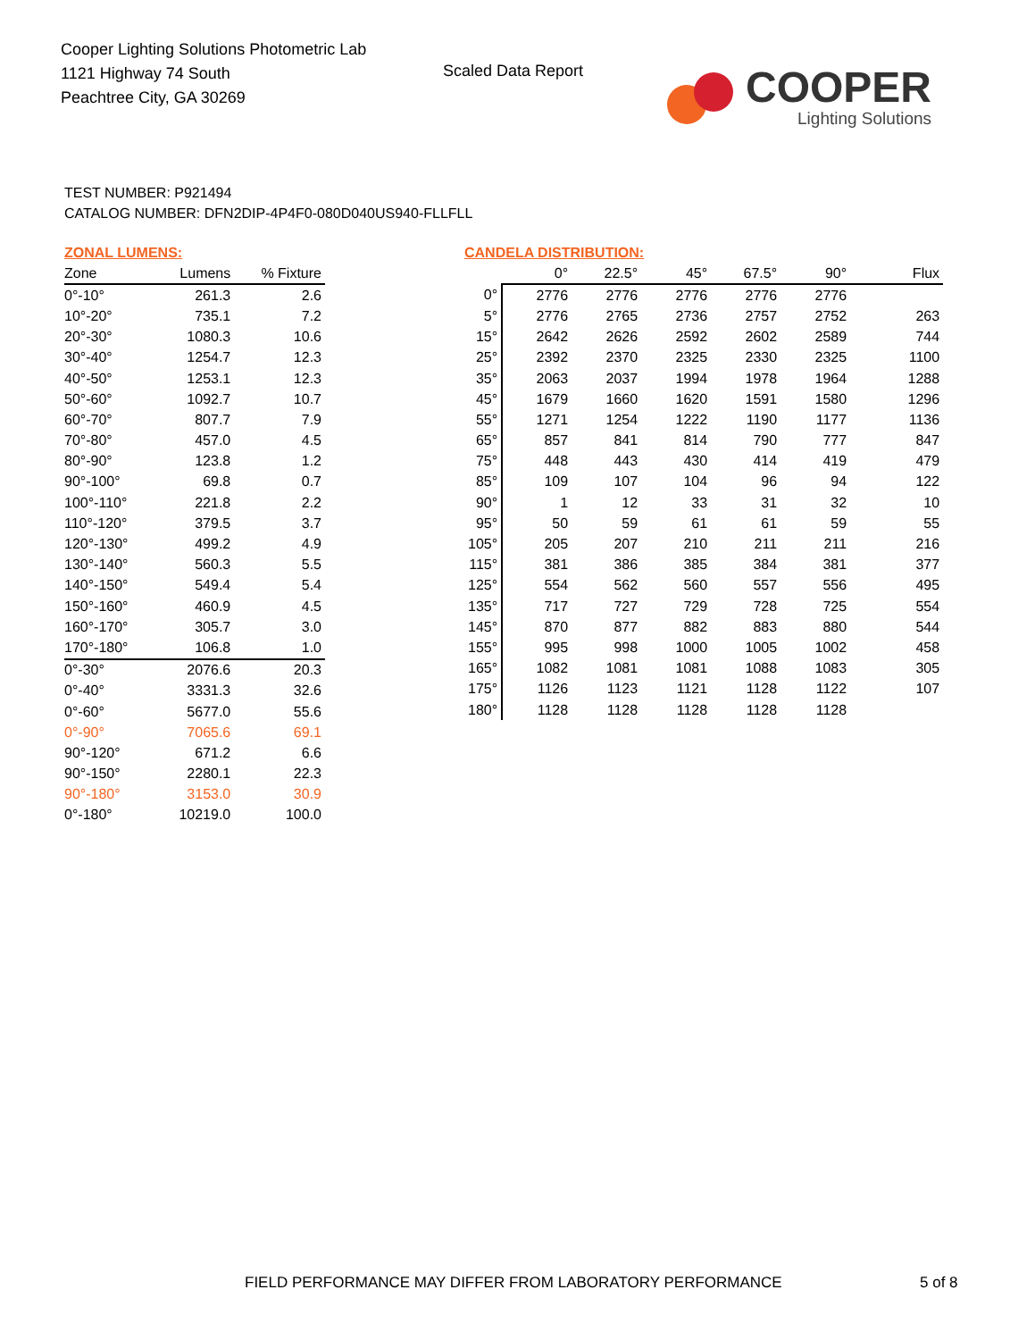Cooper Lighting Solutions Photometric Lab
1121 Highway 74 South
Peachtree City, GA 30269
Scaled Data Report
COOPER
Lighting Solutions
TEST NUMBER: P921494
CATALOG NUMBER: DFN2DIP-4P4F0-080D040US940-FLLFLL
ZONAL LUMENS:
| Zone | Lumens | % Fixture |
| --- | --- | --- |
| 0°-10° | 261.3 | 2.6 |
| 10°-20° | 735.1 | 7.2 |
| 20°-30° | 1080.3 | 10.6 |
| 30°-40° | 1254.7 | 12.3 |
| 40°-50° | 1253.1 | 12.3 |
| 50°-60° | 1092.7 | 10.7 |
| 60°-70° | 807.7 | 7.9 |
| 70°-80° | 457.0 | 4.5 |
| 80°-90° | 123.8 | 1.2 |
| 90°-100° | 69.8 | 0.7 |
| 100°-110° | 221.8 | 2.2 |
| 110°-120° | 379.5 | 3.7 |
| 120°-130° | 499.2 | 4.9 |
| 130°-140° | 560.3 | 5.5 |
| 140°-150° | 549.4 | 5.4 |
| 150°-160° | 460.9 | 4.5 |
| 160°-170° | 305.7 | 3.0 |
| 170°-180° | 106.8 | 1.0 |
| 0°-30° | 2076.6 | 20.3 |
| 0°-40° | 3331.3 | 32.6 |
| 0°-60° | 5677.0 | 55.6 |
| 0°-90° | 7065.6 | 69.1 |
| 90°-120° | 671.2 | 6.6 |
| 90°-150° | 2280.1 | 22.3 |
| 90°-180° | 3153.0 | 30.9 |
| 0°-180° | 10219.0 | 100.0 |
CANDELA DISTRIBUTION:
| | 0° | 22.5° | 45° | 67.5° | 90° | Flux |
| --- | --- | --- | --- | --- | --- | --- |
| 0° | 2776 | 2776 | 2776 | 2776 | 2776 | |
| 5° | 2776 | 2765 | 2736 | 2757 | 2752 | 263 |
| 15° | 2642 | 2626 | 2592 | 2602 | 2589 | 744 |
| 25° | 2392 | 2370 | 2325 | 2330 | 2325 | 1100 |
| 35° | 2063 | 2037 | 1994 | 1978 | 1964 | 1288 |
| 45° | 1679 | 1660 | 1620 | 1591 | 1580 | 1296 |
| 55° | 1271 | 1254 | 1222 | 1190 | 1177 | 1136 |
| 65° | 857 | 841 | 814 | 790 | 777 | 847 |
| 75° | 448 | 443 | 430 | 414 | 419 | 479 |
| 85° | 109 | 107 | 104 | 96 | 94 | 122 |
| 90° | 1 | 12 | 33 | 31 | 32 | 10 |
| 95° | 50 | 59 | 61 | 61 | 59 | 55 |
| 105° | 205 | 207 | 210 | 211 | 211 | 216 |
| 115° | 381 | 386 | 385 | 384 | 381 | 377 |
| 125° | 554 | 562 | 560 | 557 | 556 | 495 |
| 135° | 717 | 727 | 729 | 728 | 725 | 554 |
| 145° | 870 | 877 | 882 | 883 | 880 | 544 |
| 155° | 995 | 998 | 1000 | 1005 | 1002 | 458 |
| 165° | 1082 | 1081 | 1081 | 1088 | 1083 | 305 |
| 175° | 1126 | 1123 | 1121 | 1128 | 1122 | 107 |
| 180° | 1128 | 1128 | 1128 | 1128 | 1128 | |
FIELD PERFORMANCE MAY DIFFER FROM LABORATORY PERFORMANCE
5 of 8